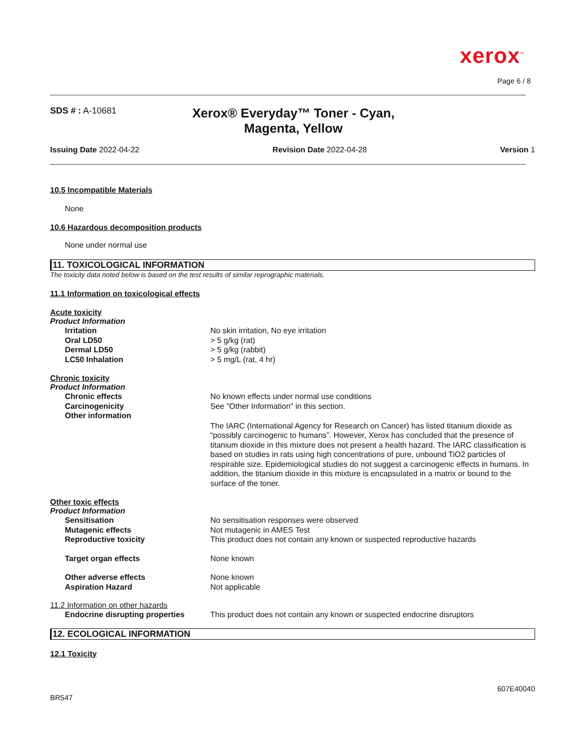xerox<sup>™</sup>
Page 6 / 8
SDS # : A-10681
Xerox® Everyday™ Toner - Cyan, Magenta, Yellow
Issuing Date 2022-04-22 Revision Date 2022-04-28 Version 1
10.5 Incompatible Materials
None
10.6 Hazardous decomposition products
None under normal use
11. TOXICOLOGICAL INFORMATION
The toxicity data noted below is based on the test results of similar reprographic materials.
11.1 Information on toxicological effects
Acute toxicity
Product Information
| Irritation | No skin irritation, No eye irritation |
| Oral LD50 | > 5 g/kg (rat) |
| Dermal LD50 | > 5 g/kg (rabbit) |
| LC50 Inhalation | > 5 mg/L (rat, 4 hr) |
Chronic toxicity
Product Information
| Chronic effects | No known effects under normal use conditions |
| Carcinogenicity | See "Other Information" in this section. |
| Other information | The IARC (International Agency for Research on Cancer) has listed titanium dioxide as “possibly carcinogenic to humans”. However, Xerox has concluded that the presence of titanium dioxide in this mixture does not present a health hazard. The IARC classification is based on studies in rats using high concentrations of pure, unbound TiO2 particles of respirable size. Epidemiological studies do not suggest a carcinogenic effects in humans. In addition, the titanium dioxide in this mixture is encapsulated in a matrix or bound to the surface of the toner. |
Other toxic effects
Product Information
| Sensitisation | No sensitisation responses were observed |
| Mutagenic effects | Not mutagenic in AMES Test |
| Reproductive toxicity | This product does not contain any known or suspected reproductive hazards |
| Target organ effects | None known |
| Other adverse effects | None known |
| Aspiration Hazard | Not applicable |
11.2 Information on other hazards
| Endocrine disrupting properties | This product does not contain any known or suspected endocrine disruptors |
12. ECOLOGICAL INFORMATION
12.1 Toxicity
607E40040
BR547